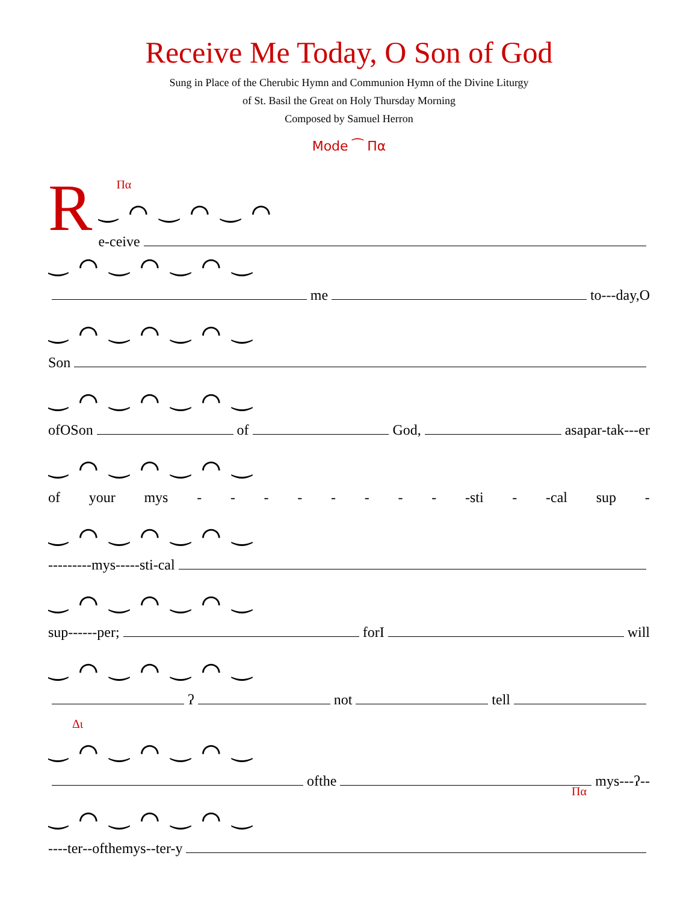Receive Me Today, O Son of God
Sung in Place of the Cherubic Hymn and Communion Hymn of the Divine Liturgy
of St. Basil the Great on Holy Thursday Morning
Composed by Samuel Herron
Mode ⁀ Πα
R
Πα
‿ ⌒ ‿ ⌒ ‿ ⌒
e -ceive
‿ ⌒ ‿ ⌒ ‿ ⌒ ‿
me to - - -day, O
‿ ⌒ ‿ ⌒ ‿ ⌒ ‿
Son
‿ ⌒ ‿ ⌒ ‿ ⌒ ‿
of O Son of God, as a par -tak - - -er
‿ ⌒ ‿ ⌒ ‿ ⌒ ‿
of your mys - - - - - - - - -sti - -cal sup -
‿ ⌒ ‿ ⌒ ‿ ⌒ ‿
- - - - - - - - - mys - - - - -sti -cal
‿ ⌒ ‿ ⌒ ‿ ⌒ ‿
sup - - - - - -per; for I will
‿ ⌒ ‿ ⌒ ‿ ⌒ ‿
ʔ not tell
Δι
‿ ⌒ ‿ ⌒ ‿ ⌒ ‿
of the mys - - - ʔ - -
Πα
‿ ⌒ ‿ ⌒ ‿ ⌒ ‿
- - - - ter - - of the mys - - ter- y